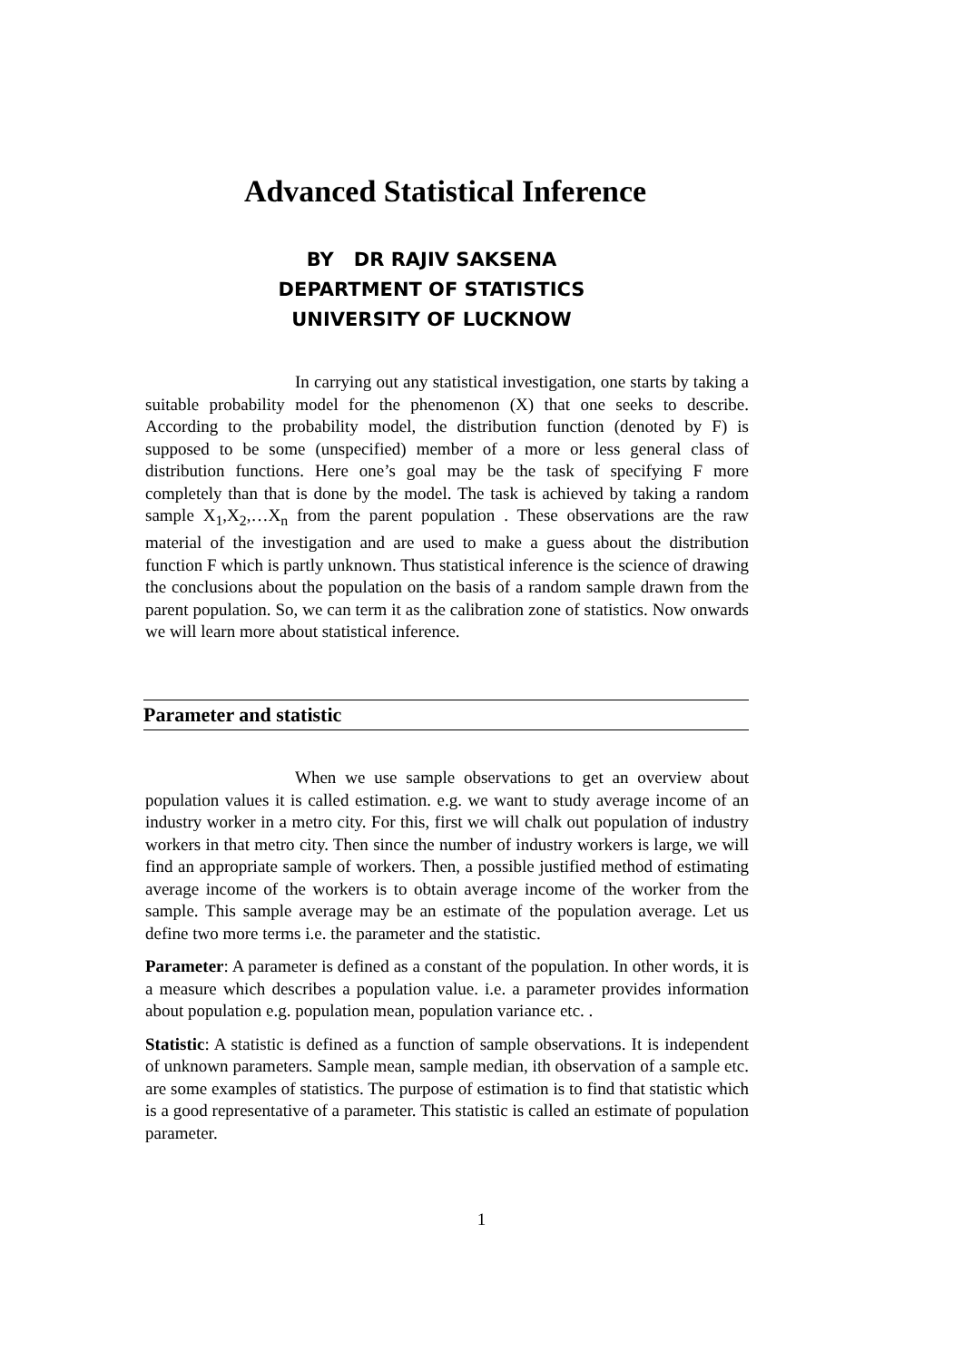Advanced Statistical Inference
BY DR RAJIV SAKSENA
DEPARTMENT OF STATISTICS
UNIVERSITY OF LUCKNOW
In carrying out any statistical investigation, one starts by taking a suitable probability model for the phenomenon (X) that one seeks to describe. According to the probability model, the distribution function (denoted by F) is supposed to be some (unspecified) member of a more or less general class of distribution functions. Here one’s goal may be the task of specifying F more completely than that is done by the model. The task is achieved by taking a random sample X<sub>1</sub>,X<sub>2</sub>,…X<sub>n</sub> from the parent population . These observations are the raw material of the investigation and are used to make a guess about the distribution function F which is partly unknown. Thus statistical inference is the science of drawing the conclusions about the population on the basis of a random sample drawn from the parent population. So, we can term it as the calibration zone of statistics. Now onwards we will learn more about statistical inference.
Parameter and statistic
When we use sample observations to get an overview about population values it is called estimation. e.g. we want to study average income of an industry worker in a metro city. For this, first we will chalk out population of industry workers in that metro city. Then since the number of industry workers is large, we will find an appropriate sample of workers. Then, a possible justified method of estimating average income of the workers is to obtain average income of the worker from the sample. This sample average may be an estimate of the population average. Let us define two more terms i.e. the parameter and the statistic.
Parameter: A parameter is defined as a constant of the population. In other words, it is a measure which describes a population value. i.e. a parameter provides information about population e.g. population mean, population variance etc. .
Statistic: A statistic is defined as a function of sample observations. It is independent of unknown parameters. Sample mean, sample median, ith observation of a sample etc. are some examples of statistics. The purpose of estimation is to find that statistic which is a good representative of a parameter. This statistic is called an estimate of population parameter.
1